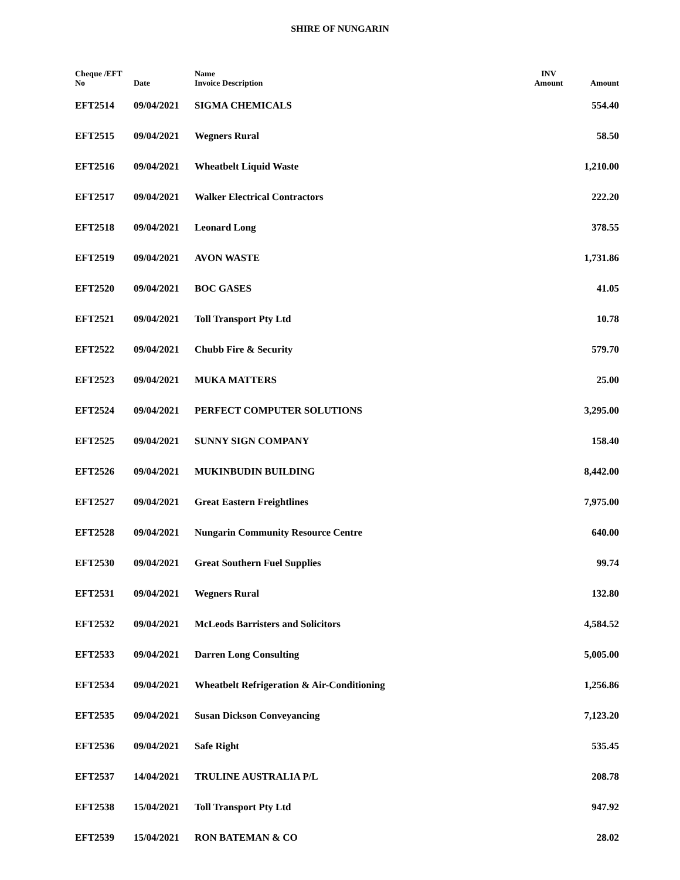SHIRE OF NUNGARIN
| Cheque /EFT No | Date | Name Invoice Description | INV Amount | Amount |
| --- | --- | --- | --- | --- |
| EFT2514 | 09/04/2021 | SIGMA CHEMICALS | | 554.40 |
| EFT2515 | 09/04/2021 | Wegners Rural | | 58.50 |
| EFT2516 | 09/04/2021 | Wheatbelt Liquid Waste | | 1,210.00 |
| EFT2517 | 09/04/2021 | Walker Electrical Contractors | | 222.20 |
| EFT2518 | 09/04/2021 | Leonard Long | | 378.55 |
| EFT2519 | 09/04/2021 | AVON WASTE | | 1,731.86 |
| EFT2520 | 09/04/2021 | BOC GASES | | 41.05 |
| EFT2521 | 09/04/2021 | Toll Transport Pty Ltd | | 10.78 |
| EFT2522 | 09/04/2021 | Chubb Fire & Security | | 579.70 |
| EFT2523 | 09/04/2021 | MUKA MATTERS | | 25.00 |
| EFT2524 | 09/04/2021 | PERFECT COMPUTER SOLUTIONS | | 3,295.00 |
| EFT2525 | 09/04/2021 | SUNNY SIGN COMPANY | | 158.40 |
| EFT2526 | 09/04/2021 | MUKINBUDIN BUILDING | | 8,442.00 |
| EFT2527 | 09/04/2021 | Great Eastern Freightlines | | 7,975.00 |
| EFT2528 | 09/04/2021 | Nungarin Community Resource Centre | | 640.00 |
| EFT2530 | 09/04/2021 | Great Southern Fuel Supplies | | 99.74 |
| EFT2531 | 09/04/2021 | Wegners Rural | | 132.80 |
| EFT2532 | 09/04/2021 | McLeods Barristers and Solicitors | | 4,584.52 |
| EFT2533 | 09/04/2021 | Darren Long Consulting | | 5,005.00 |
| EFT2534 | 09/04/2021 | Wheatbelt Refrigeration & Air-Conditioning | | 1,256.86 |
| EFT2535 | 09/04/2021 | Susan Dickson Conveyancing | | 7,123.20 |
| EFT2536 | 09/04/2021 | Safe Right | | 535.45 |
| EFT2537 | 14/04/2021 | TRULINE AUSTRALIA P/L | | 208.78 |
| EFT2538 | 15/04/2021 | Toll Transport Pty Ltd | | 947.92 |
| EFT2539 | 15/04/2021 | RON BATEMAN & CO | | 28.02 |